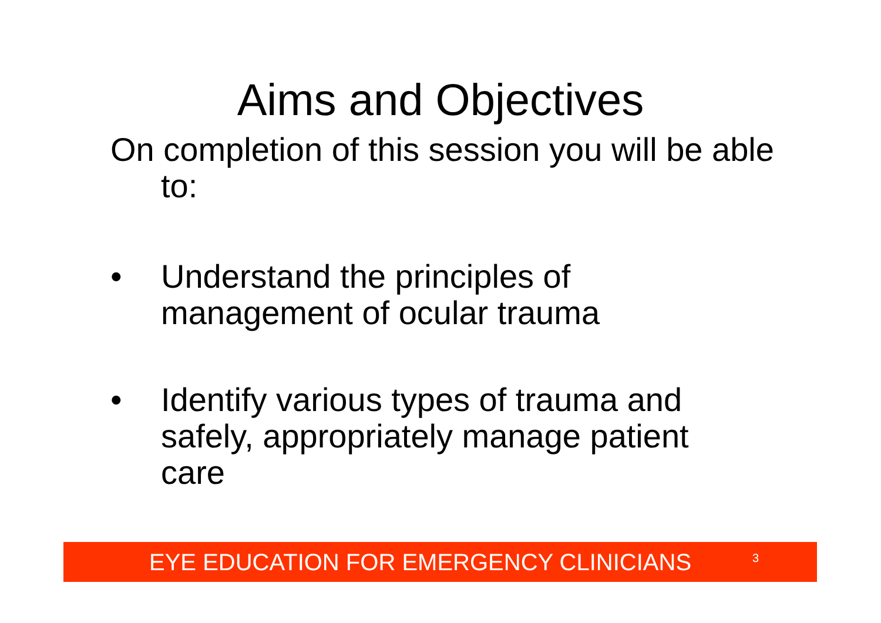Aims and Objectives
On completion of this session you will be able to:
• Understand the principles of management of ocular trauma
• Identify various types of trauma and safely, appropriately manage patient care
EYE EDUCATION FOR EMERGENCY CLINICIANS 3